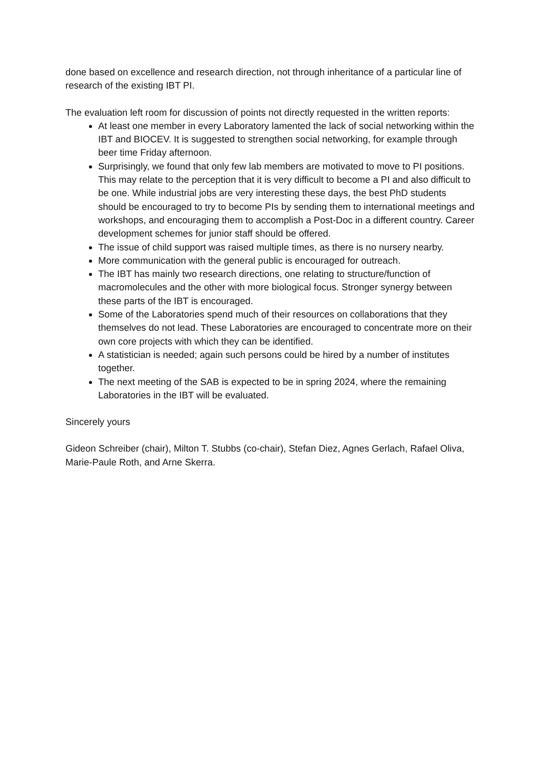done based on excellence and research direction, not through inheritance of a particular line of research of the existing IBT PI.
The evaluation left room for discussion of points not directly requested in the written reports:
At least one member in every Laboratory lamented the lack of social networking within the IBT and BIOCEV. It is suggested to strengthen social networking, for example through beer time Friday afternoon.
Surprisingly, we found that only few lab members are motivated to move to PI positions. This may relate to the perception that it is very difficult to become a PI and also difficult to be one. While industrial jobs are very interesting these days, the best PhD students should be encouraged to try to become PIs by sending them to international meetings and workshops, and encouraging them to accomplish a Post-Doc in a different country. Career development schemes for junior staff should be offered.
The issue of child support was raised multiple times, as there is no nursery nearby.
More communication with the general public is encouraged for outreach.
The IBT has mainly two research directions, one relating to structure/function of macromolecules and the other with more biological focus. Stronger synergy between these parts of the IBT is encouraged.
Some of the Laboratories spend much of their resources on collaborations that they themselves do not lead. These Laboratories are encouraged to concentrate more on their own core projects with which they can be identified.
A statistician is needed; again such persons could be hired by a number of institutes together.
The next meeting of the SAB is expected to be in spring 2024, where the remaining Laboratories in the IBT will be evaluated.
Sincerely yours
Gideon Schreiber (chair), Milton T. Stubbs (co-chair), Stefan Diez, Agnes Gerlach, Rafael Oliva, Marie-Paule Roth, and Arne Skerra.